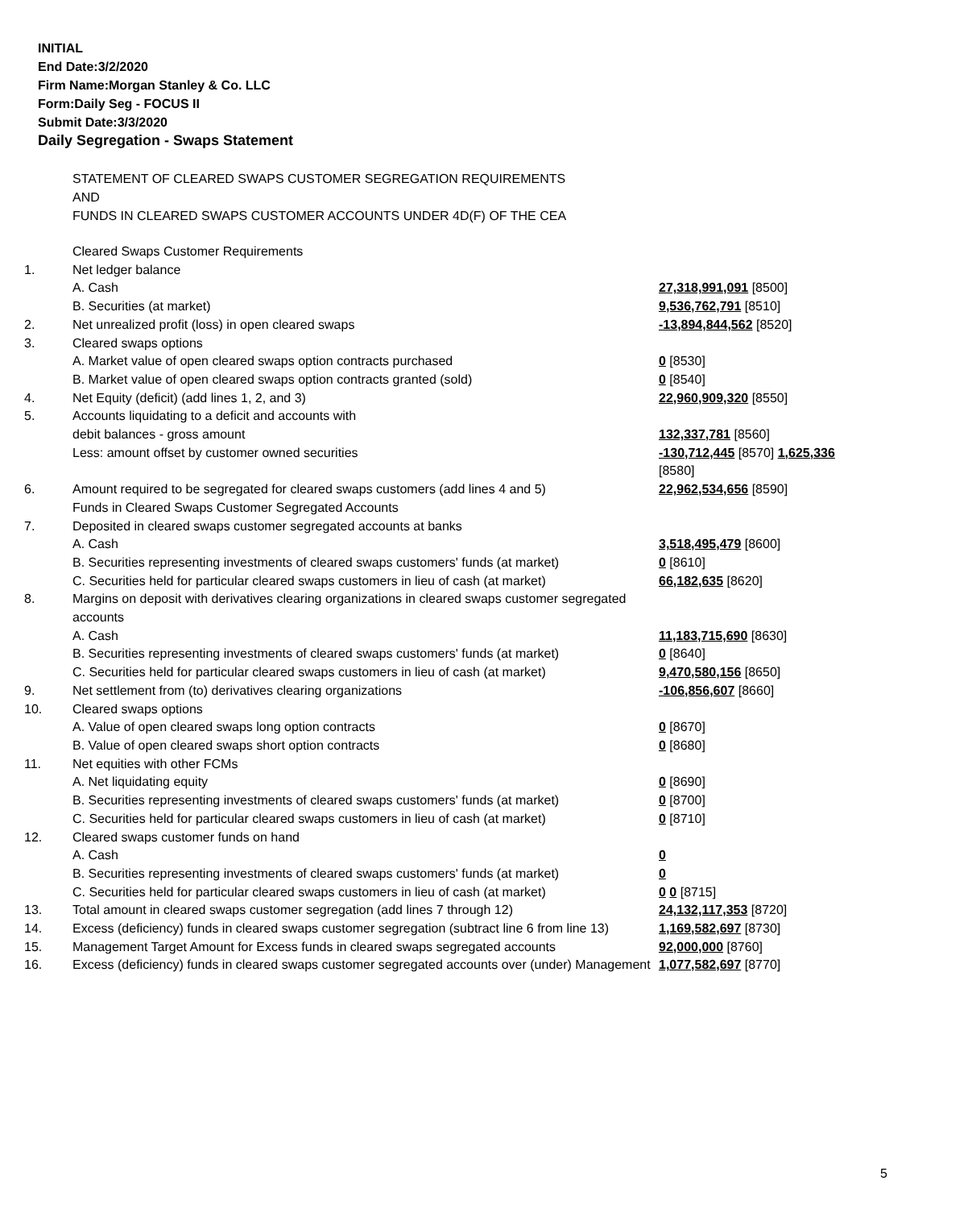INITIAL
End Date:3/2/2020
Firm Name:Morgan Stanley & Co. LLC
Form:Daily Seg - FOCUS II
Submit Date:3/3/2020
Daily Segregation - Swaps Statement
STATEMENT OF CLEARED SWAPS CUSTOMER SEGREGATION REQUIREMENTS
AND
FUNDS IN CLEARED SWAPS CUSTOMER ACCOUNTS UNDER 4D(F) OF THE CEA
| | Cleared Swaps Customer Requirements | |
| 1. | Net ledger balance | |
| | A. Cash | 27,318,991,091 [8500] |
| | B. Securities (at market) | 9,536,762,791 [8510] |
| 2. | Net unrealized profit (loss) in open cleared swaps | -13,894,844,562 [8520] |
| 3. | Cleared swaps options | |
| | A. Market value of open cleared swaps option contracts purchased | 0 [8530] |
| | B. Market value of open cleared swaps option contracts granted (sold) | 0 [8540] |
| 4. | Net Equity (deficit) (add lines 1, 2, and 3) | 22,960,909,320 [8550] |
| 5. | Accounts liquidating to a deficit and accounts with | |
| | debit balances - gross amount | 132,337,781 [8560] |
| | Less: amount offset by customer owned securities | -130,712,445 [8570] 1,625,336 [8580] |
| 6. | Amount required to be segregated for cleared swaps customers (add lines 4 and 5) | 22,962,534,656 [8590] |
| | Funds in Cleared Swaps Customer Segregated Accounts | |
| 7. | Deposited in cleared swaps customer segregated accounts at banks | |
| | A. Cash | 3,518,495,479 [8600] |
| | B. Securities representing investments of cleared swaps customers' funds (at market) | 0 [8610] |
| | C. Securities held for particular cleared swaps customers in lieu of cash (at market) | 66,182,635 [8620] |
| 8. | Margins on deposit with derivatives clearing organizations in cleared swaps customer segregated accounts | |
| | A. Cash | 11,183,715,690 [8630] |
| | B. Securities representing investments of cleared swaps customers' funds (at market) | 0 [8640] |
| | C. Securities held for particular cleared swaps customers in lieu of cash (at market) | 9,470,580,156 [8650] |
| 9. | Net settlement from (to) derivatives clearing organizations | -106,856,607 [8660] |
| 10. | Cleared swaps options | |
| | A. Value of open cleared swaps long option contracts | 0 [8670] |
| | B. Value of open cleared swaps short option contracts | 0 [8680] |
| 11. | Net equities with other FCMs | |
| | A. Net liquidating equity | 0 [8690] |
| | B. Securities representing investments of cleared swaps customers' funds (at market) | 0 [8700] |
| | C. Securities held for particular cleared swaps customers in lieu of cash (at market) | 0 [8710] |
| 12. | Cleared swaps customer funds on hand | |
| | A. Cash | 0 |
| | B. Securities representing investments of cleared swaps customers' funds (at market) | 0 |
| | C. Securities held for particular cleared swaps customers in lieu of cash (at market) | 0 0 [8715] |
| 13. | Total amount in cleared swaps customer segregation (add lines 7 through 12) | 24,132,117,353 [8720] |
| 14. | Excess (deficiency) funds in cleared swaps customer segregation (subtract line 6 from line 13) | 1,169,582,697 [8730] |
| 15. | Management Target Amount for Excess funds in cleared swaps segregated accounts | 92,000,000 [8760] |
| 16. | Excess (deficiency) funds in cleared swaps customer segregated accounts over (under) Management | 1,077,582,697 [8770] |
5